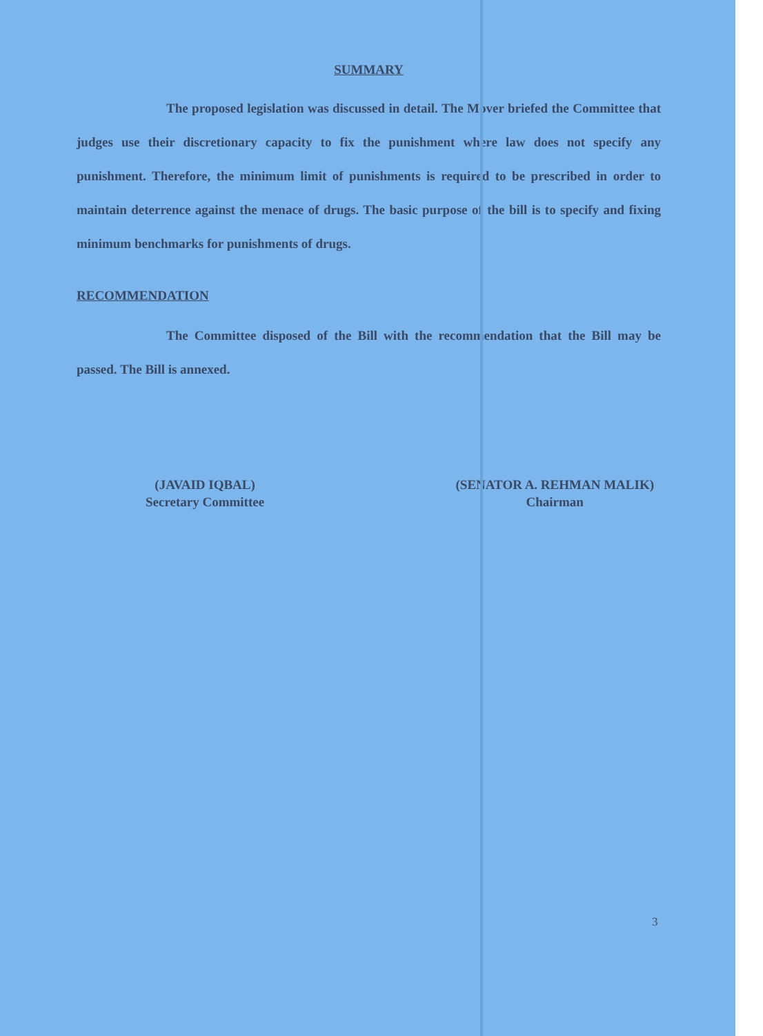SUMMARY
The proposed legislation was discussed in detail. The Mover briefed the Committee that judges use their discretionary capacity to fix the punishment where law does not specify any punishment. Therefore, the minimum limit of punishments is required to be prescribed in order to maintain deterrence against the menace of drugs. The basic purpose of the bill is to specify and fixing minimum benchmarks for punishments of drugs.
RECOMMENDATION
The Committee disposed of the Bill with the recommendation that the Bill may be passed. The Bill is annexed.
(JAVAID IQBAL)
Secretary Committee
(SENATOR A. REHMAN MALIK)
Chairman
3